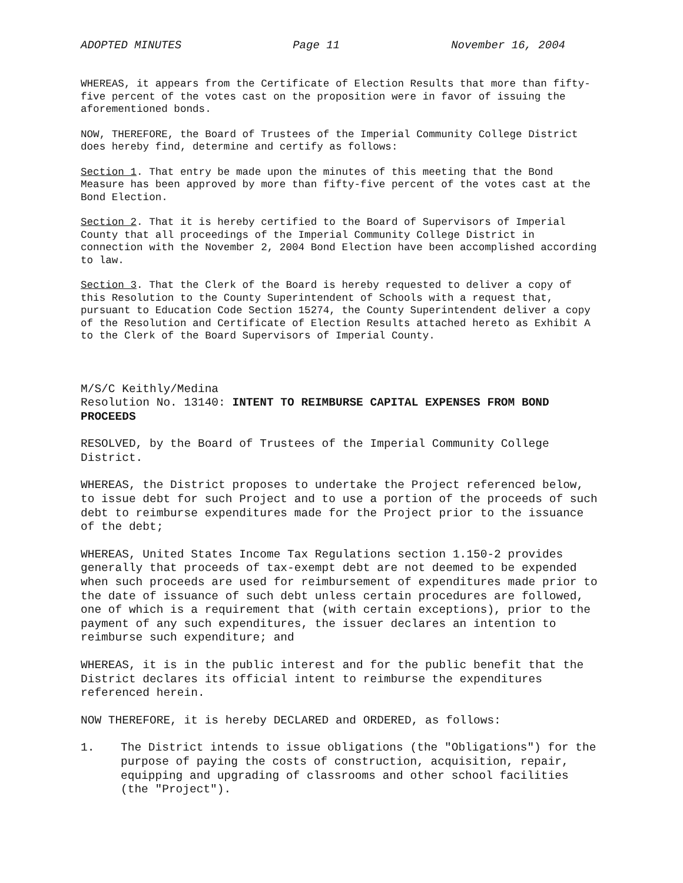ADOPTED MINUTES Page 11 November 16, 2004
WHEREAS, it appears from the Certificate of Election Results that more than fifty-five percent of the votes cast on the proposition were in favor of issuing the aforementioned bonds.
NOW, THEREFORE, the Board of Trustees of the Imperial Community College District does hereby find, determine and certify as follows:
Section 1. That entry be made upon the minutes of this meeting that the Bond Measure has been approved by more than fifty-five percent of the votes cast at the Bond Election.
Section 2. That it is hereby certified to the Board of Supervisors of Imperial County that all proceedings of the Imperial Community College District in connection with the November 2, 2004 Bond Election have been accomplished according to law.
Section 3. That the Clerk of the Board is hereby requested to deliver a copy of this Resolution to the County Superintendent of Schools with a request that, pursuant to Education Code Section 15274, the County Superintendent deliver a copy of the Resolution and Certificate of Election Results attached hereto as Exhibit A to the Clerk of the Board Supervisors of Imperial County.
M/S/C Keithly/Medina
Resolution No. 13140: INTENT TO REIMBURSE CAPITAL EXPENSES FROM BOND PROCEEDS
RESOLVED, by the Board of Trustees of the Imperial Community College District.
WHEREAS, the District proposes to undertake the Project referenced below, to issue debt for such Project and to use a portion of the proceeds of such debt to reimburse expenditures made for the Project prior to the issuance of the debt;
WHEREAS, United States Income Tax Regulations section 1.150-2 provides generally that proceeds of tax-exempt debt are not deemed to be expended when such proceeds are used for reimbursement of expenditures made prior to the date of issuance of such debt unless certain procedures are followed, one of which is a requirement that (with certain exceptions), prior to the payment of any such expenditures, the issuer declares an intention to reimburse such expenditure; and
WHEREAS, it is in the public interest and for the public benefit that the District declares its official intent to reimburse the expenditures referenced herein.
NOW THEREFORE, it is hereby DECLARED and ORDERED, as follows:
1. The District intends to issue obligations (the "Obligations") for the purpose of paying the costs of construction, acquisition, repair, equipping and upgrading of classrooms and other school facilities (the "Project").